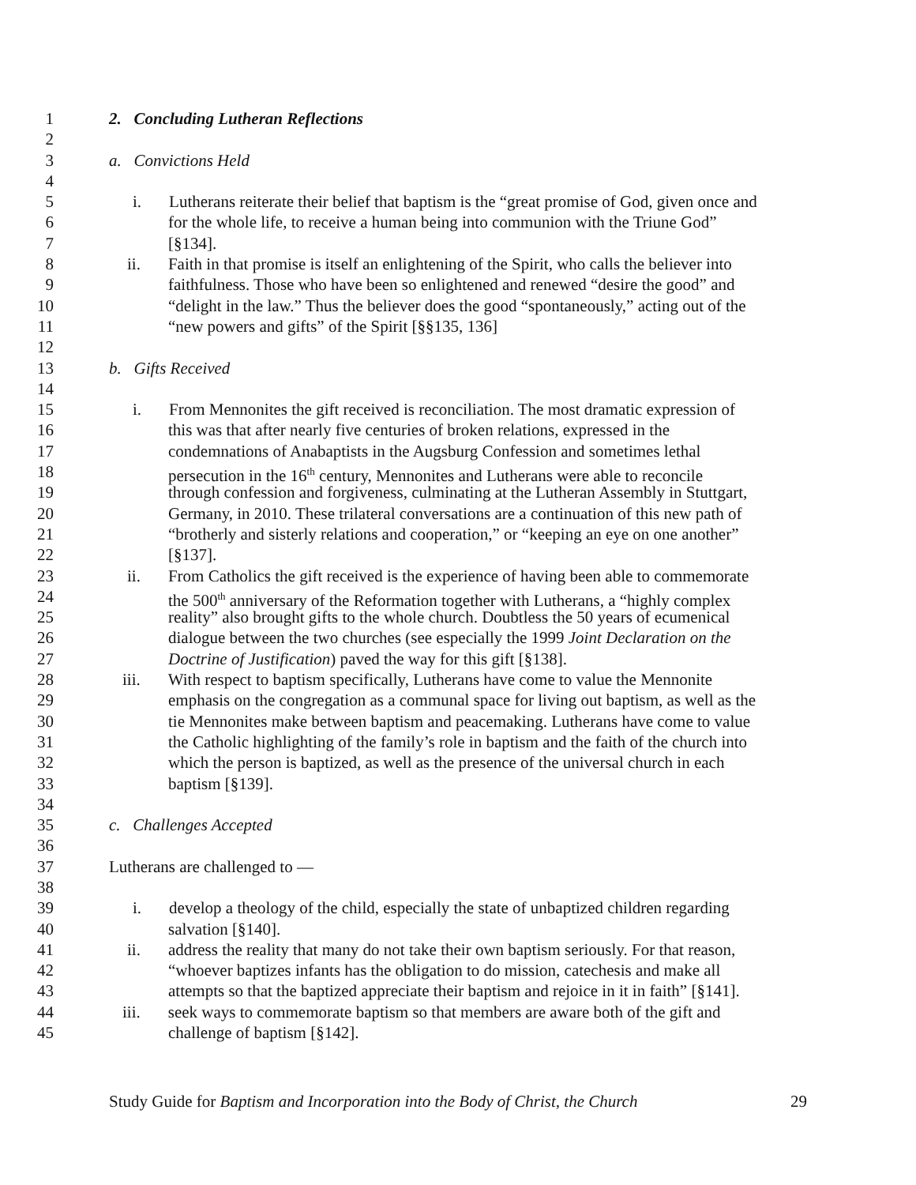1 2. Concluding Lutheran Reflections
2
3 a. Convictions Held
4
5 i. Lutherans reiterate their belief that baptism is the “great promise of God, given once and
6 for the whole life, to receive a human being into communion with the Triune God”
7 [§134].
8 ii. Faith in that promise is itself an enlightening of the Spirit, who calls the believer into
9 faithfulness. Those who have been so enlightened and renewed “desire the good” and
10 “delight in the law.” Thus the believer does the good “spontaneously,” acting out of the
11 “new powers and gifts” of the Spirit [§§135, 136]
12
13 b. Gifts Received
14
15 i. From Mennonites the gift received is reconciliation. The most dramatic expression of
16 this was that after nearly five centuries of broken relations, expressed in the
17 condemnations of Anabaptists in the Augsburg Confession and sometimes lethal
18 persecution in the 16<sup>th</sup> century, Mennonites and Lutherans were able to reconcile
19 through confession and forgiveness, culminating at the Lutheran Assembly in Stuttgart,
20 Germany, in 2010. These trilateral conversations are a continuation of this new path of
21 “brotherly and sisterly relations and cooperation,” or “keeping an eye on one another”
22 [§137].
23 ii. From Catholics the gift received is the experience of having been able to commemorate
24 the 500<sup>th</sup> anniversary of the Reformation together with Lutherans, a “highly complex
25 reality” also brought gifts to the whole church. Doubtless the 50 years of ecumenical
26 dialogue between the two churches (see especially the 1999 Joint Declaration on the
27 Doctrine of Justification) paved the way for this gift [§138].
28 iii. With respect to baptism specifically, Lutherans have come to value the Mennonite
29 emphasis on the congregation as a communal space for living out baptism, as well as the
30 tie Mennonites make between baptism and peacemaking. Lutherans have come to value
31 the Catholic highlighting of the family’s role in baptism and the faith of the church into
32 which the person is baptized, as well as the presence of the universal church in each
33 baptism [§139].
34
35 c. Challenges Accepted
36
37 Lutherans are challenged to —
38
39 i. develop a theology of the child, especially the state of unbaptized children regarding
40 salvation [§140].
41 ii. address the reality that many do not take their own baptism seriously. For that reason,
42 “whoever baptizes infants has the obligation to do mission, catechesis and make all
43 attempts so that the baptized appreciate their baptism and rejoice in it in faith” [§141].
44 iii. seek ways to commemorate baptism so that members are aware both of the gift and
45 challenge of baptism [§142].
Study Guide for Baptism and Incorporation into the Body of Christ, the Church 29